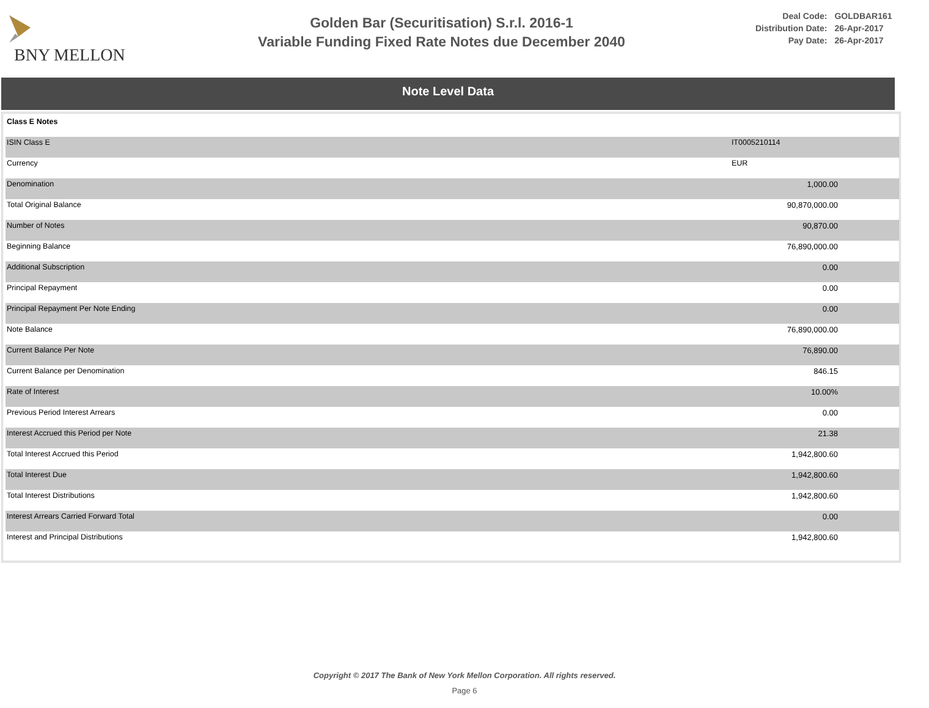BNY MELLON
Golden Bar (Securitisation) S.r.l. 2016-1
Variable Funding Fixed Rate Notes due December 2040
| Deal Code: | GOLDBAR161 |
| Distribution Date: | 26-Apr-2017 |
| Pay Date: | 26-Apr-2017 |
Note Level Data
| Class E Notes | | |
| ISIN Class E | IT0005210114 | |
| Currency | EUR | |
| Denomination | 1,000.00 | |
| Total Original Balance | 90,870,000.00 | |
| Number of Notes | 90,870.00 | |
| Beginning Balance | 76,890,000.00 | |
| Additional Subscription | 0.00 | |
| Principal Repayment | 0.00 | |
| Principal Repayment Per Note Ending | 0.00 | |
| Note Balance | 76,890,000.00 | |
| Current Balance Per Note | 76,890.00 | |
| Current Balance per Denomination | 846.15 | |
| Rate of Interest | 10.00% | |
| Previous Period Interest Arrears | 0.00 | |
| Interest Accrued this Period per Note | 21.38 | |
| Total Interest Accrued this Period | 1,942,800.60 | |
| Total Interest Due | 1,942,800.60 | |
| Total Interest Distributions | 1,942,800.60 | |
| Interest Arrears Carried Forward Total | 0.00 | |
| Interest and Principal Distributions | 1,942,800.60 | |
Copyright © 2017 The Bank of New York Mellon Corporation. All rights reserved.
Page 6